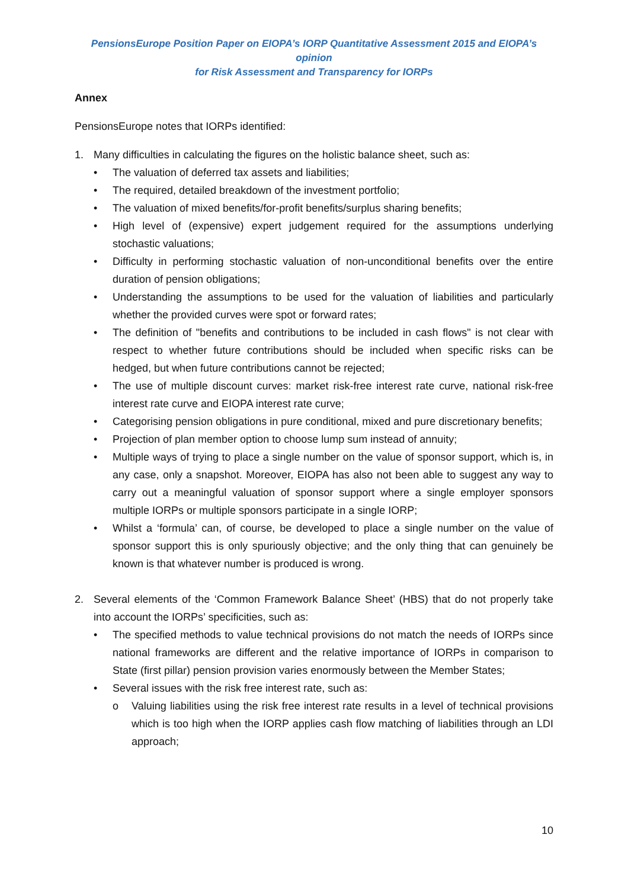PensionsEurope Position Paper on EIOPA’s IORP Quantitative Assessment 2015 and EIOPA’s opinion
for Risk Assessment and Transparency for IORPs
Annex
PensionsEurope notes that IORPs identified:
1. Many difficulties in calculating the figures on the holistic balance sheet, such as:
• The valuation of deferred tax assets and liabilities;
• The required, detailed breakdown of the investment portfolio;
• The valuation of mixed benefits/for-profit benefits/surplus sharing benefits;
• High level of (expensive) expert judgement required for the assumptions underlying stochastic valuations;
• Difficulty in performing stochastic valuation of non-unconditional benefits over the entire duration of pension obligations;
• Understanding the assumptions to be used for the valuation of liabilities and particularly whether the provided curves were spot or forward rates;
• The definition of "benefits and contributions to be included in cash flows" is not clear with respect to whether future contributions should be included when specific risks can be hedged, but when future contributions cannot be rejected;
• The use of multiple discount curves: market risk-free interest rate curve, national risk-free interest rate curve and EIOPA interest rate curve;
• Categorising pension obligations in pure conditional, mixed and pure discretionary benefits;
• Projection of plan member option to choose lump sum instead of annuity;
• Multiple ways of trying to place a single number on the value of sponsor support, which is, in any case, only a snapshot. Moreover, EIOPA has also not been able to suggest any way to carry out a meaningful valuation of sponsor support where a single employer sponsors multiple IORPs or multiple sponsors participate in a single IORP;
• Whilst a ‘formula’ can, of course, be developed to place a single number on the value of sponsor support this is only spuriously objective; and the only thing that can genuinely be known is that whatever number is produced is wrong.
2. Several elements of the ‘Common Framework Balance Sheet’ (HBS) that do not properly take into account the IORPs’ specificities, such as:
• The specified methods to value technical provisions do not match the needs of IORPs since national frameworks are different and the relative importance of IORPs in comparison to State (first pillar) pension provision varies enormously between the Member States;
• Several issues with the risk free interest rate, such as:
o Valuing liabilities using the risk free interest rate results in a level of technical provisions which is too high when the IORP applies cash flow matching of liabilities through an LDI approach;
10